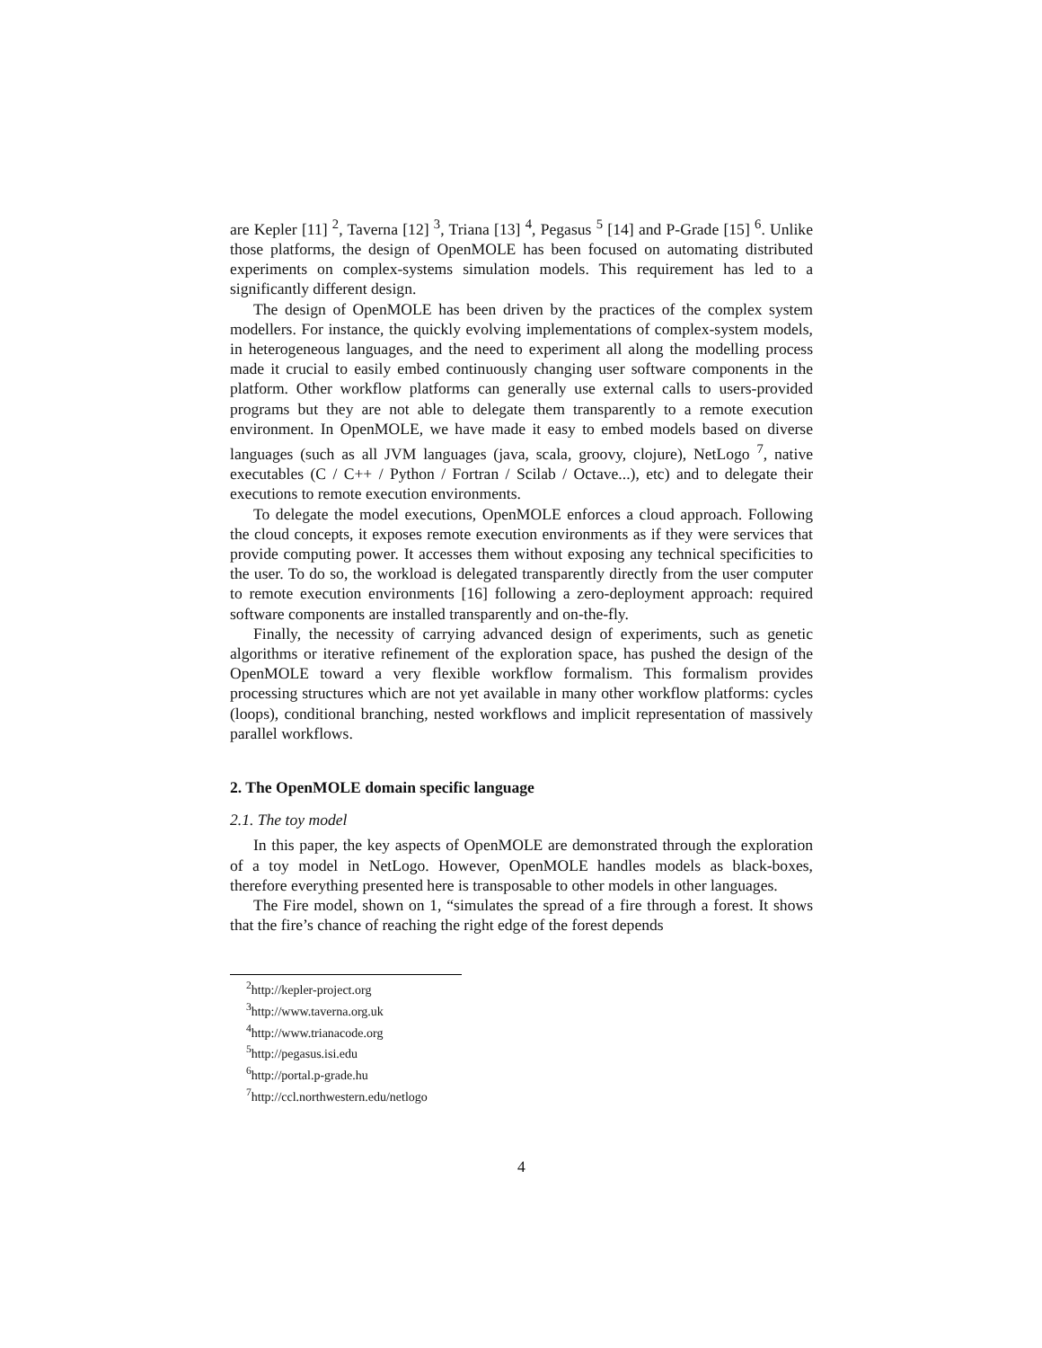are Kepler [11] <sup>2</sup>, Taverna [12] <sup>3</sup>, Triana [13] <sup>4</sup>, Pegasus <sup>5</sup> [14] and P-Grade [15] <sup>6</sup>. Unlike those platforms, the design of OpenMOLE has been focused on automating distributed experiments on complex-systems simulation models. This requirement has led to a significantly different design.
The design of OpenMOLE has been driven by the practices of the complex system modellers. For instance, the quickly evolving implementations of complex-system models, in heterogeneous languages, and the need to experiment all along the modelling process made it crucial to easily embed continuously changing user software components in the platform. Other workflow platforms can generally use external calls to users-provided programs but they are not able to delegate them transparently to a remote execution environment. In OpenMOLE, we have made it easy to embed models based on diverse languages (such as all JVM languages (java, scala, groovy, clojure), NetLogo <sup>7</sup>, native executables (C / C++ / Python / Fortran / Scilab / Octave...), etc) and to delegate their executions to remote execution environments.
To delegate the model executions, OpenMOLE enforces a cloud approach. Following the cloud concepts, it exposes remote execution environments as if they were services that provide computing power. It accesses them without exposing any technical specificities to the user. To do so, the workload is delegated transparently directly from the user computer to remote execution environments [16] following a zero-deployment approach: required software components are installed transparently and on-the-fly.
Finally, the necessity of carrying advanced design of experiments, such as genetic algorithms or iterative refinement of the exploration space, has pushed the design of the OpenMOLE toward a very flexible workflow formalism. This formalism provides processing structures which are not yet available in many other workflow platforms: cycles (loops), conditional branching, nested workflows and implicit representation of massively parallel workflows.
2. The OpenMOLE domain specific language
2.1. The toy model
In this paper, the key aspects of OpenMOLE are demonstrated through the exploration of a toy model in NetLogo. However, OpenMOLE handles models as black-boxes, therefore everything presented here is transposable to other models in other languages.
The Fire model, shown on 1, “simulates the spread of a fire through a forest. It shows that the fire’s chance of reaching the right edge of the forest depends
<sup>2</sup> http://kepler-project.org
<sup>3</sup> http://www.taverna.org.uk
<sup>4</sup> http://www.trianacode.org
<sup>5</sup> http://pegasus.isi.edu
<sup>6</sup> http://portal.p-grade.hu
<sup>7</sup> http://ccl.northwestern.edu/netlogo
4